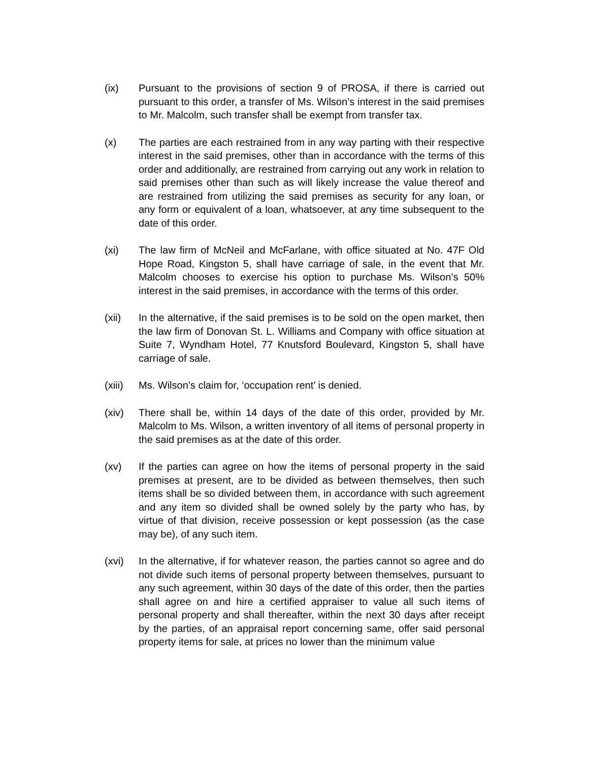(ix) Pursuant to the provisions of section 9 of PROSA, if there is carried out pursuant to this order, a transfer of Ms. Wilson’s interest in the said premises to Mr. Malcolm, such transfer shall be exempt from transfer tax.
(x) The parties are each restrained from in any way parting with their respective interest in the said premises, other than in accordance with the terms of this order and additionally, are restrained from carrying out any work in relation to said premises other than such as will likely increase the value thereof and are restrained from utilizing the said premises as security for any loan, or any form or equivalent of a loan, whatsoever, at any time subsequent to the date of this order.
(xi) The law firm of McNeil and McFarlane, with office situated at No. 47F Old Hope Road, Kingston 5, shall have carriage of sale, in the event that Mr. Malcolm chooses to exercise his option to purchase Ms. Wilson’s 50% interest in the said premises, in accordance with the terms of this order.
(xii) In the alternative, if the said premises is to be sold on the open market, then the law firm of Donovan St. L. Williams and Company with office situation at Suite 7, Wyndham Hotel, 77 Knutsford Boulevard, Kingston 5, shall have carriage of sale.
(xiii)
Ms. Wilson’s claim for, ‘occupation rent’ is denied.
(xiv) There shall be, within 14 days of the date of this order, provided by Mr. Malcolm to Ms. Wilson, a written inventory of all items of personal property in the said premises as at the date of this order.
(xv) If the parties can agree on how the items of personal property in the said premises at present, are to be divided as between themselves, then such items shall be so divided between them, in accordance with such agreement and any item so divided shall be owned solely by the party who has, by virtue of that division, receive possession or kept possession (as the case may be), of any such item.
(xvi) In the alternative, if for whatever reason, the parties cannot so agree and do not divide such items of personal property between themselves, pursuant to any such agreement, within 30 days of the date of this order, then the parties shall agree on and hire a certified appraiser to value all such items of personal property and shall thereafter, within the next 30 days after receipt by the parties, of an appraisal report concerning same, offer said personal property items for sale, at prices no lower than the minimum value